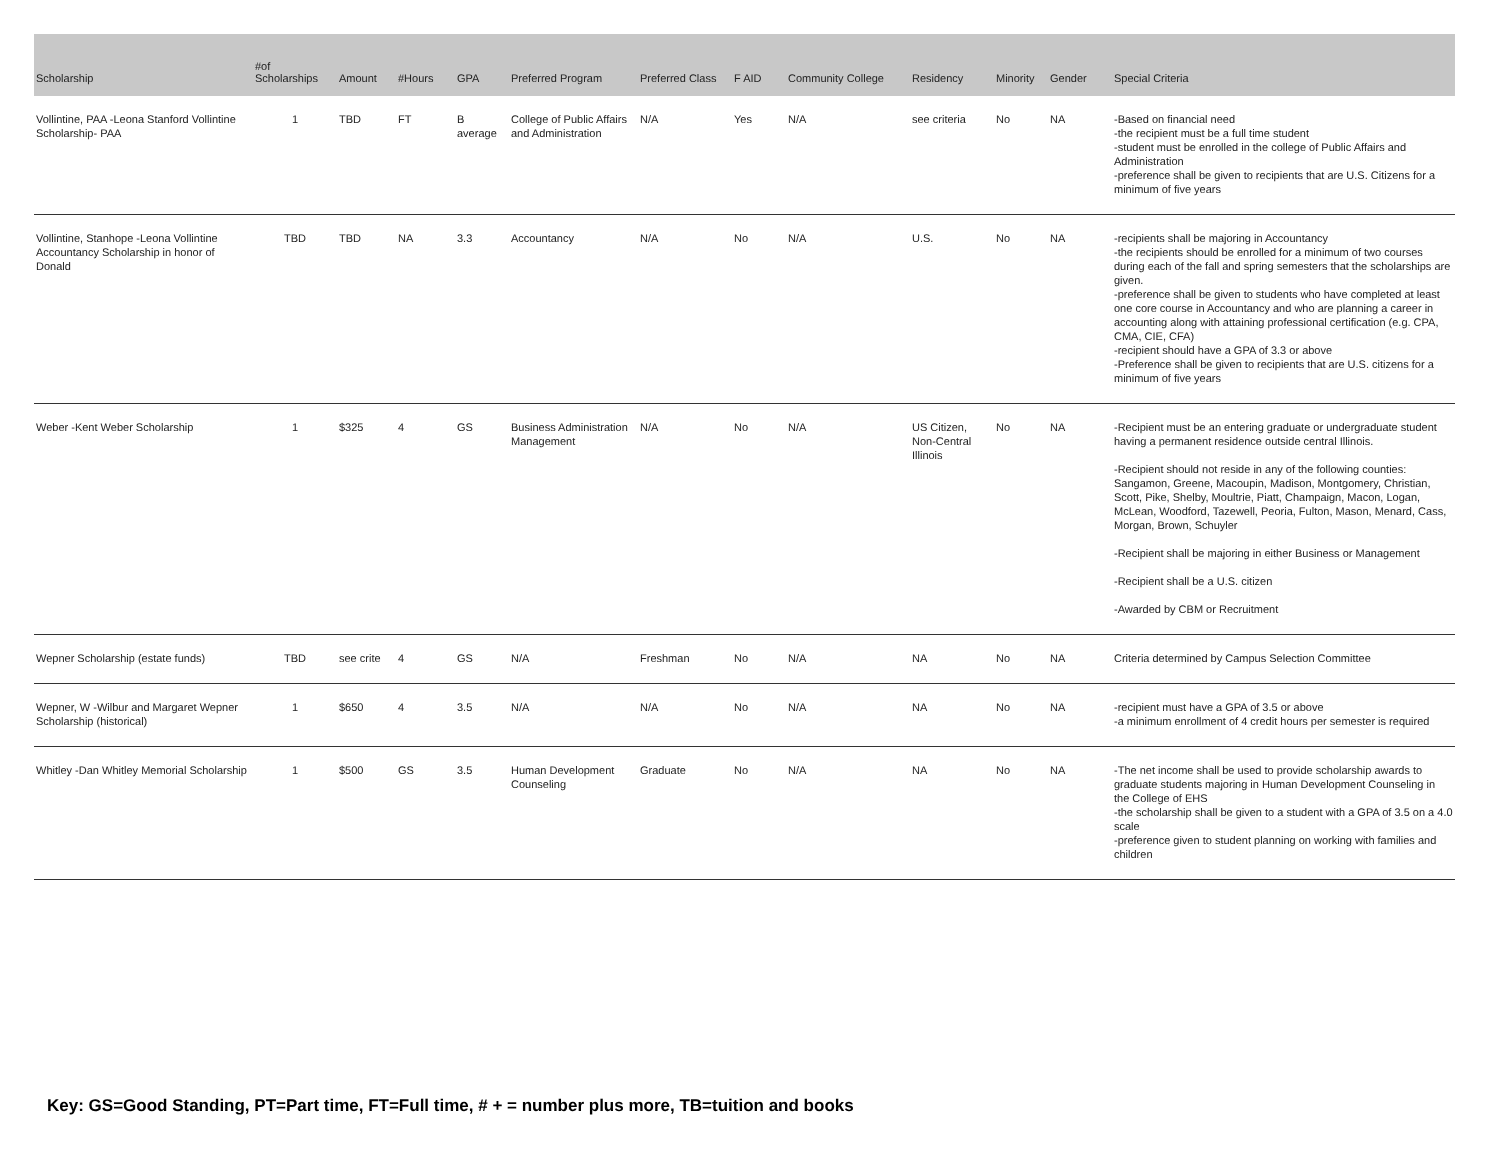| Scholarship | #of Scholarships | Amount | #Hours | GPA | Preferred Program | Preferred Class | F AID | Community College | Residency | Minority | Gender | Special Criteria |
| --- | --- | --- | --- | --- | --- | --- | --- | --- | --- | --- | --- | --- |
| Vollintine, PAA -Leona Stanford Vollintine Scholarship- PAA | 1 | TBD | FT | B average | College of Public Affairs and Administration | N/A | Yes | N/A | see criteria | No | NA | -Based on financial need -the recipient must be a full time student -student must be enrolled in the college of Public Affairs and Administration -preference shall be given to recipients that are U.S. Citizens for a minimum of five years |
| Vollintine, Stanhope -Leona Vollintine Accountancy Scholarship in honor of Donald | TBD | TBD | NA | 3.3 | Accountancy | N/A | No | N/A | U.S. | No | NA | -recipients shall be majoring in Accountancy -the recipients should be enrolled for a minimum of two courses during each of the fall and spring semesters that the scholarships are given. -preference shall be given to students who have completed at least one core course in Accountancy and who are planning a career in accounting along with attaining professional certification (e.g. CPA, CMA, CIE, CFA) -recipient should have a GPA of 3.3 or above -Preference shall be given to recipients that are U.S. citizens for a minimum of five years |
| Weber -Kent Weber Scholarship | 1 | $325 | 4 | GS | Business Administration Management | N/A | No | N/A | US Citizen, Non-Central Illinois | No | NA | -Recipient must be an entering graduate or undergraduate student having a permanent residence outside central Illinois. -Recipient should not reside in any of the following counties: Sangamon, Greene, Macoupin, Madison, Montgomery, Christian, Scott, Pike, Shelby, Moultrie, Piatt, Champaign, Macon, Logan, McLean, Woodford, Tazewell, Peoria, Fulton, Mason, Menard, Cass, Morgan, Brown, Schuyler -Recipient shall be majoring in either Business or Management -Recipient shall be a U.S. citizen -Awarded by CBM or Recruitment |
| Wepner Scholarship (estate funds) | TBD | see crite | 4 | GS | N/A | Freshman | No | N/A | NA | No | NA | Criteria determined by Campus Selection Committee |
| Wepner, W -Wilbur and Margaret Wepner Scholarship (historical) | 1 | $650 | 4 | 3.5 | N/A | N/A | No | N/A | NA | No | NA | -recipient must have a GPA of 3.5 or above -a minimum enrollment of 4 credit hours per semester is required |
| Whitley -Dan Whitley Memorial Scholarship | 1 | $500 | GS | 3.5 | Human Development Counseling | Graduate | No | N/A | NA | No | NA | -The net income shall be used to provide scholarship awards to graduate students majoring in Human Development Counseling in the College of EHS -the scholarship shall be given to a student with a GPA of 3.5 on a 4.0 scale -preference given to student planning on working with families and children |
Key: GS=Good Standing, PT=Part time, FT=Full time, # + = number plus more, TB=tuition and books